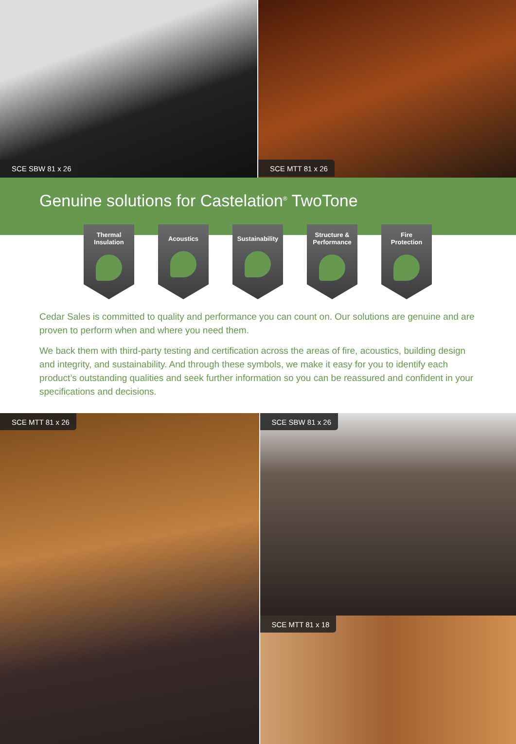SCE SBW 81 x 26 SCE MTT 81 x 26
Genuine solutions for Castelation<sup>®</sup> TwoTone
Thermal
Insulation
Acoustics Sustainability
Structure &
Performance
Fire
Protection
Cedar Sales is committed to quality and performance you can count on. Our solutions are genuine and are proven to perform when and where you need them.
We back them with third-party testing and certification across the areas of fire, acoustics, building design and integrity, and sustainability. And through these symbols, we make it easy for you to identify each product’s outstanding qualities and seek further information so you can be reassured and confident in your specifications and decisions.
SCE MTT 81 x 26
SCE SBW 81 x 26
SCE MTT 81 x 18